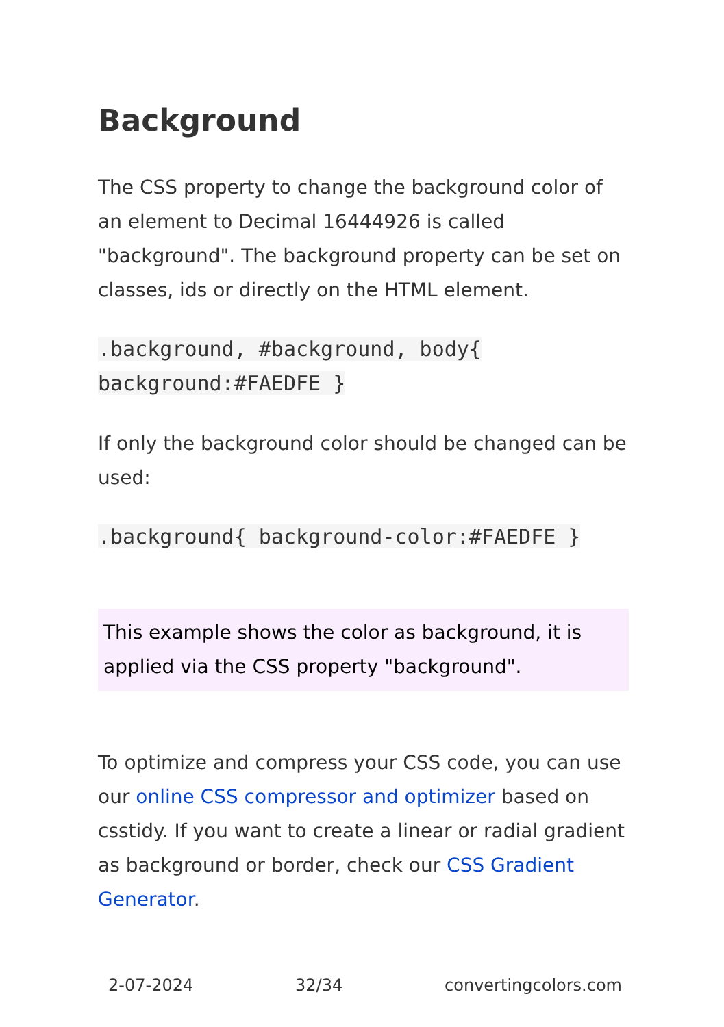Background
The CSS property to change the background color of an element to Decimal 16444926 is called "background". The background property can be set on classes, ids or directly on the HTML element.
.background, #background, body{
background:#FAEDFE }
If only the background color should be changed can be used:
.background{ background-color:#FAEDFE }
This example shows the color as background, it is applied via the CSS property "background".
To optimize and compress your CSS code, you can use our online CSS compressor and optimizer based on csstidy. If you want to create a linear or radial gradient as background or border, check our CSS Gradient Generator.
2-07-2024 32/34 convertingcolors.com